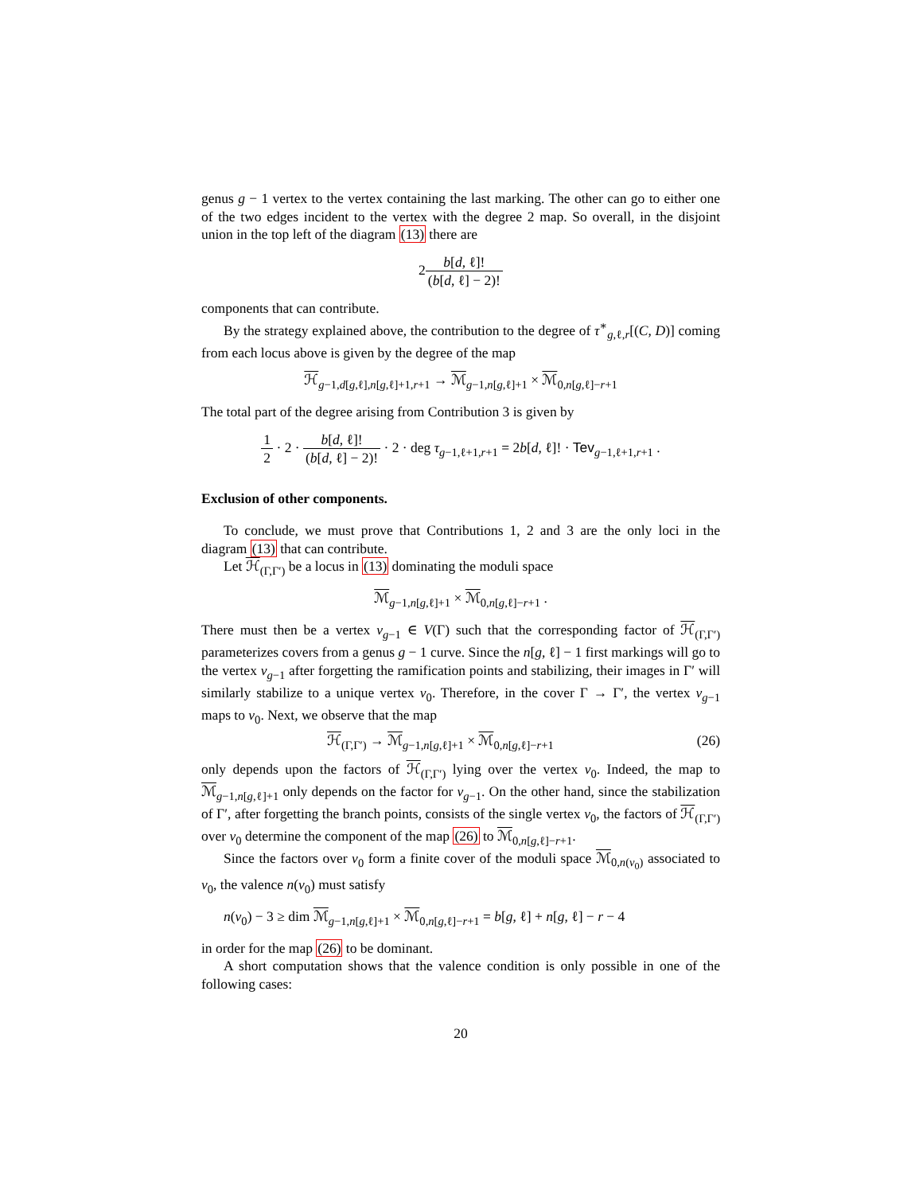genus g − 1 vertex to the vertex containing the last marking. The other can go to either one of the two edges incident to the vertex with the degree 2 map. So overall, in the disjoint union in the top left of the diagram (13) there are
2b[d, ℓ]! (b[d, ℓ] − 2)!
components that can contribute.
By the strategy explained above, the contribution to the degree of τ<sup>∗</sup><sub>g,ℓ,r</sub>[(C, D)] coming from each locus above is given by the degree of the map
ℋ<sub>g−1,d[g,ℓ],n[g,ℓ]+1,r+1</sub> → ℳ<sub>g−1,n[g,ℓ]+1</sub> × ℳ<sub>0,n[g,ℓ]−r+1</sub>
The total part of the degree arising from Contribution 3 is given by
1 2 · 2 · b[d, ℓ]! (b[d, ℓ] − 2)! · 2 · deg τ<sub>g−1,ℓ+1,r+1</sub> = 2b[d, ℓ]! · Tev<sub>g−1,ℓ+1,r+1</sub> .
Exclusion of other components.
To conclude, we must prove that Contributions 1, 2 and 3 are the only loci in the diagram (13) that can contribute.
Let ℋ<sub>(Γ,Γ′)</sub> be a locus in (13) dominating the moduli space
ℳ<sub>g−1,n[g,ℓ]+1</sub> × ℳ<sub>0,n[g,ℓ]−r+1</sub> .
There must then be a vertex v<sub>g−1</sub> ∈ V(Γ) such that the corresponding factor of ℋ<sub>(Γ,Γ′)</sub> parameterizes covers from a genus g − 1 curve. Since the n[g, ℓ] − 1 first markings will go to the vertex v<sub>g−1</sub> after forgetting the ramification points and stabilizing, their images in Γ′ will similarly stabilize to a unique vertex v<sub>0</sub>. Therefore, in the cover Γ → Γ′, the vertex v<sub>g−1</sub> maps to v<sub>0</sub>. Next, we observe that the map
ℋ<sub>(Γ,Γ′)</sub> → ℳ<sub>g−1,n[g,ℓ]+1</sub> × ℳ<sub>0,n[g,ℓ]−r+1</sub> (26)
only depends upon the factors of ℋ<sub>(Γ,Γ′)</sub> lying over the vertex v<sub>0</sub>. Indeed, the map to ℳ<sub>g−1,n[g,ℓ]+1</sub> only depends on the factor for v<sub>g−1</sub>. On the other hand, since the stabilization of Γ′, after forgetting the branch points, consists of the single vertex v<sub>0</sub>, the factors of ℋ<sub>(Γ,Γ′)</sub> over v<sub>0</sub> determine the component of the map (26) to ℳ<sub>0,n[g,ℓ]−r+1</sub>.
Since the factors over v<sub>0</sub> form a finite cover of the moduli space ℳ<sub>0,n(v<sub>0</sub>)</sub> associated to v<sub>0</sub>, the valence n(v<sub>0</sub>) must satisfy
n(v<sub>0</sub>) − 3 ≥ dim ℳ<sub>g−1,n[g,ℓ]+1</sub> × ℳ<sub>0,n[g,ℓ]−r+1</sub> = b[g, ℓ] + n[g, ℓ] − r − 4
in order for the map (26) to be dominant.
A short computation shows that the valence condition is only possible in one of the following cases:
20